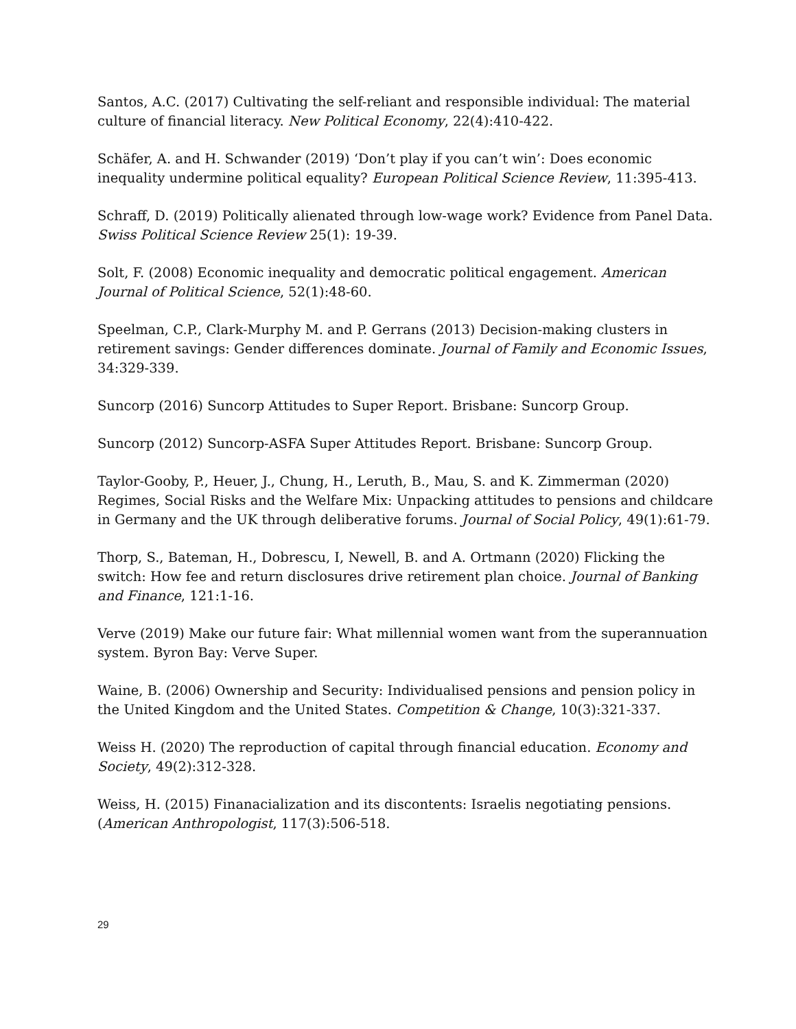Santos, A.C. (2017) Cultivating the self-reliant and responsible individual: The material culture of financial literacy. New Political Economy, 22(4):410-422.
Schäfer, A. and H. Schwander (2019) ‘Don’t play if you can’t win’: Does economic inequality undermine political equality? European Political Science Review, 11:395-413.
Schraff, D. (2019) Politically alienated through low-wage work? Evidence from Panel Data. Swiss Political Science Review 25(1): 19-39.
Solt, F. (2008) Economic inequality and democratic political engagement. American Journal of Political Science, 52(1):48-60.
Speelman, C.P., Clark-Murphy M. and P. Gerrans (2013) Decision-making clusters in retirement savings: Gender differences dominate. Journal of Family and Economic Issues, 34:329-339.
Suncorp (2016) Suncorp Attitudes to Super Report. Brisbane: Suncorp Group.
Suncorp (2012) Suncorp-ASFA Super Attitudes Report. Brisbane: Suncorp Group.
Taylor-Gooby, P., Heuer, J., Chung, H., Leruth, B., Mau, S. and K. Zimmerman (2020) Regimes, Social Risks and the Welfare Mix: Unpacking attitudes to pensions and childcare in Germany and the UK through deliberative forums. Journal of Social Policy, 49(1):61-79.
Thorp, S., Bateman, H., Dobrescu, I, Newell, B. and A. Ortmann (2020) Flicking the switch: How fee and return disclosures drive retirement plan choice. Journal of Banking and Finance, 121:1-16.
Verve (2019) Make our future fair: What millennial women want from the superannuation system. Byron Bay: Verve Super.
Waine, B. (2006) Ownership and Security: Individualised pensions and pension policy in the United Kingdom and the United States. Competition & Change, 10(3):321-337.
Weiss H. (2020) The reproduction of capital through financial education. Economy and Society, 49(2):312-328.
Weiss, H. (2015) Finanacialization and its discontents: Israelis negotiating pensions. (American Anthropologist, 117(3):506-518.
29